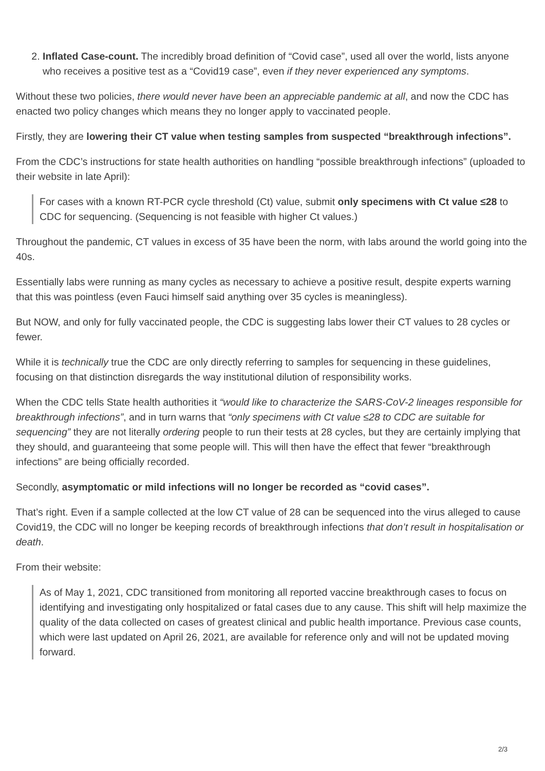2. Inflated Case-count. The incredibly broad definition of “Covid case”, used all over the world, lists anyone who receives a positive test as a “Covid19 case”, even if they never experienced any symptoms.
Without these two policies, there would never have been an appreciable pandemic at all, and now the CDC has enacted two policy changes which means they no longer apply to vaccinated people.
Firstly, they are lowering their CT value when testing samples from suspected “breakthrough infections”.
From the CDC’s instructions for state health authorities on handling “possible breakthrough infections” (uploaded to their website in late April):
For cases with a known RT-PCR cycle threshold (Ct) value, submit only specimens with Ct value ≤28 to CDC for sequencing. (Sequencing is not feasible with higher Ct values.)
Throughout the pandemic, CT values in excess of 35 have been the norm, with labs around the world going into the 40s.
Essentially labs were running as many cycles as necessary to achieve a positive result, despite experts warning that this was pointless (even Fauci himself said anything over 35 cycles is meaningless).
But NOW, and only for fully vaccinated people, the CDC is suggesting labs lower their CT values to 28 cycles or fewer.
While it is technically true the CDC are only directly referring to samples for sequencing in these guidelines, focusing on that distinction disregards the way institutional dilution of responsibility works.
When the CDC tells State health authorities it “would like to characterize the SARS-CoV-2 lineages responsible for breakthrough infections”, and in turn warns that “only specimens with Ct value ≤28 to CDC are suitable for sequencing” they are not literally ordering people to run their tests at 28 cycles, but they are certainly implying that they should, and guaranteeing that some people will. This will then have the effect that fewer “breakthrough infections” are being officially recorded.
Secondly, asymptomatic or mild infections will no longer be recorded as “covid cases”.
That’s right. Even if a sample collected at the low CT value of 28 can be sequenced into the virus alleged to cause Covid19, the CDC will no longer be keeping records of breakthrough infections that don’t result in hospitalisation or death.
From their website:
As of May 1, 2021, CDC transitioned from monitoring all reported vaccine breakthrough cases to focus on identifying and investigating only hospitalized or fatal cases due to any cause. This shift will help maximize the quality of the data collected on cases of greatest clinical and public health importance. Previous case counts, which were last updated on April 26, 2021, are available for reference only and will not be updated moving forward.
2/3